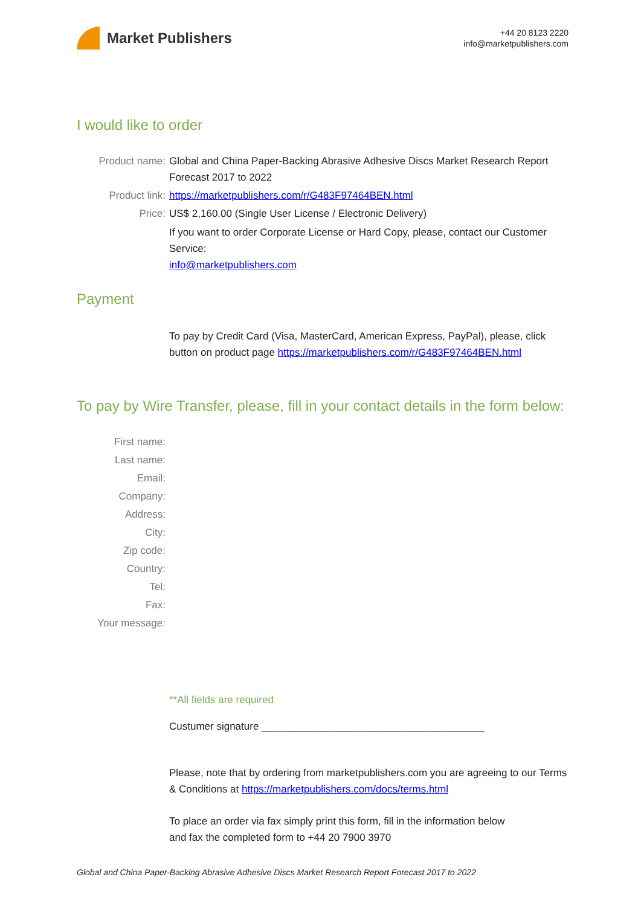Market Publishers
+44 20 8123 2220
info@marketpublishers.com
I would like to order
Product name: Global and China Paper-Backing Abrasive Adhesive Discs Market Research Report Forecast 2017 to 2022
Product link: https://marketpublishers.com/r/G483F97464BEN.html
Price: US$ 2,160.00 (Single User License / Electronic Delivery)
If you want to order Corporate License or Hard Copy, please, contact our Customer Service:
info@marketpublishers.com
Payment
To pay by Credit Card (Visa, MasterCard, American Express, PayPal), please, click button on product page https://marketpublishers.com/r/G483F97464BEN.html
To pay by Wire Transfer, please, fill in your contact details in the form below:
First name:
Last name:
Email:
Company:
Address:
City:
Zip code:
Country:
Tel:
Fax:
Your message:
**All fields are required
Custumer signature _______________________________________
Please, note that by ordering from marketpublishers.com you are agreeing to our Terms & Conditions at https://marketpublishers.com/docs/terms.html
To place an order via fax simply print this form, fill in the information below
and fax the completed form to +44 20 7900 3970
Global and China Paper-Backing Abrasive Adhesive Discs Market Research Report Forecast 2017 to 2022